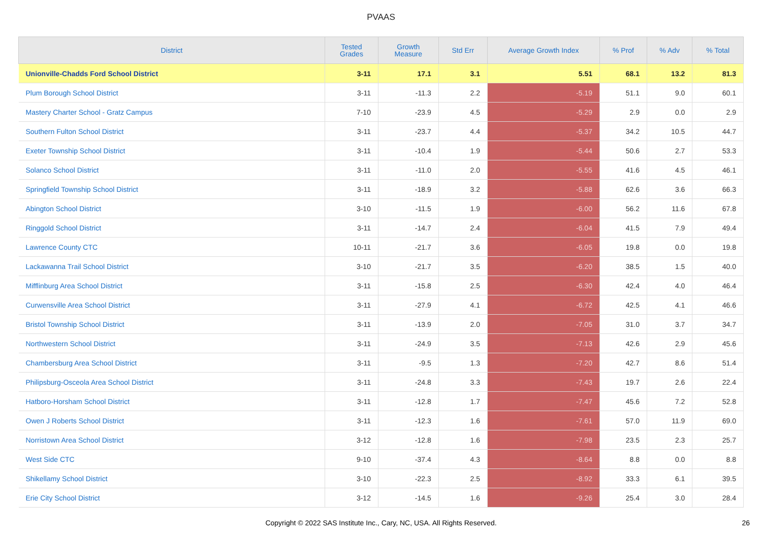PVAAS
| District | Tested Grades | Growth Measure | Std Err | Average Growth Index | % Prof | % Adv | % Total |
| --- | --- | --- | --- | --- | --- | --- | --- |
| Unionville-Chadds Ford School District | 3-11 | 17.1 | 3.1 | 5.51 | 68.1 | 13.2 | 81.3 |
| Plum Borough School District | 3-11 | -11.3 | 2.2 | -5.19 | 51.1 | 9.0 | 60.1 |
| Mastery Charter School - Gratz Campus | 7-10 | -23.9 | 4.5 | -5.29 | 2.9 | 0.0 | 2.9 |
| Southern Fulton School District | 3-11 | -23.7 | 4.4 | -5.37 | 34.2 | 10.5 | 44.7 |
| Exeter Township School District | 3-11 | -10.4 | 1.9 | -5.44 | 50.6 | 2.7 | 53.3 |
| Solanco School District | 3-11 | -11.0 | 2.0 | -5.55 | 41.6 | 4.5 | 46.1 |
| Springfield Township School District | 3-11 | -18.9 | 3.2 | -5.88 | 62.6 | 3.6 | 66.3 |
| Abington School District | 3-10 | -11.5 | 1.9 | -6.00 | 56.2 | 11.6 | 67.8 |
| Ringgold School District | 3-11 | -14.7 | 2.4 | -6.04 | 41.5 | 7.9 | 49.4 |
| Lawrence County CTC | 10-11 | -21.7 | 3.6 | -6.05 | 19.8 | 0.0 | 19.8 |
| Lackawanna Trail School District | 3-10 | -21.7 | 3.5 | -6.20 | 38.5 | 1.5 | 40.0 |
| Mifflinburg Area School District | 3-11 | -15.8 | 2.5 | -6.30 | 42.4 | 4.0 | 46.4 |
| Curwensville Area School District | 3-11 | -27.9 | 4.1 | -6.72 | 42.5 | 4.1 | 46.6 |
| Bristol Township School District | 3-11 | -13.9 | 2.0 | -7.05 | 31.0 | 3.7 | 34.7 |
| Northwestern School District | 3-11 | -24.9 | 3.5 | -7.13 | 42.6 | 2.9 | 45.6 |
| Chambersburg Area School District | 3-11 | -9.5 | 1.3 | -7.20 | 42.7 | 8.6 | 51.4 |
| Philipsburg-Osceola Area School District | 3-11 | -24.8 | 3.3 | -7.43 | 19.7 | 2.6 | 22.4 |
| Hatboro-Horsham School District | 3-11 | -12.8 | 1.7 | -7.47 | 45.6 | 7.2 | 52.8 |
| Owen J Roberts School District | 3-11 | -12.3 | 1.6 | -7.61 | 57.0 | 11.9 | 69.0 |
| Norristown Area School District | 3-12 | -12.8 | 1.6 | -7.98 | 23.5 | 2.3 | 25.7 |
| West Side CTC | 9-10 | -37.4 | 4.3 | -8.64 | 8.8 | 0.0 | 8.8 |
| Shikellamy School District | 3-10 | -22.3 | 2.5 | -8.92 | 33.3 | 6.1 | 39.5 |
| Erie City School District | 3-12 | -14.5 | 1.6 | -9.26 | 25.4 | 3.0 | 28.4 |
Copyright © 2022 SAS Institute Inc., Cary, NC, USA. All Rights Reserved.
26